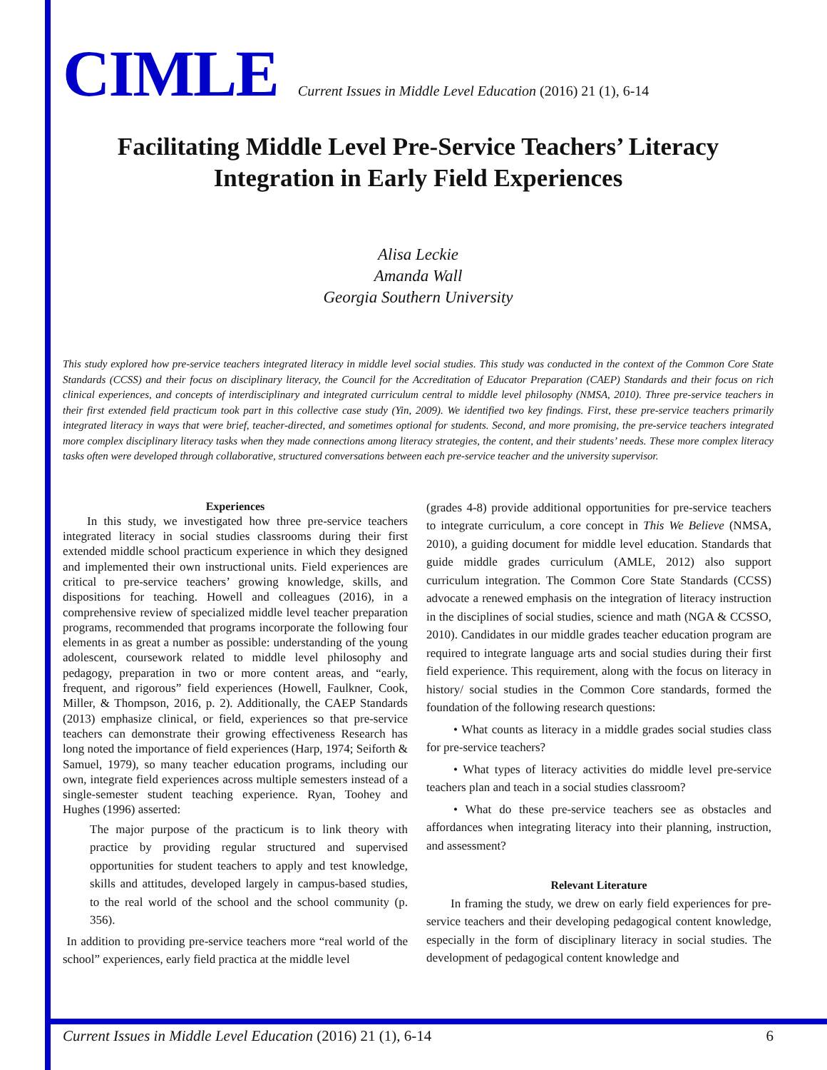CIMLE Current Issues in Middle Level Education (2016) 21 (1), 6-14
Facilitating Middle Level Pre-Service Teachers’ Literacy Integration in Early Field Experiences
Alisa Leckie
Amanda Wall
Georgia Southern University
This study explored how pre-service teachers integrated literacy in middle level social studies. This study was conducted in the context of the Common Core State Standards (CCSS) and their focus on disciplinary literacy, the Council for the Accreditation of Educator Preparation (CAEP) Standards and their focus on rich clinical experiences, and concepts of interdisciplinary and integrated curriculum central to middle level philosophy (NMSA, 2010). Three pre-service teachers in their first extended field practicum took part in this collective case study (Yin, 2009). We identified two key findings. First, these pre-service teachers primarily integrated literacy in ways that were brief, teacher-directed, and sometimes optional for students. Second, and more promising, the pre-service teachers integrated more complex disciplinary literacy tasks when they made connections among literacy strategies, the content, and their students’ needs. These more complex literacy tasks often were developed through collaborative, structured conversations between each pre-service teacher and the university supervisor.
Experiences
In this study, we investigated how three pre-service teachers integrated literacy in social studies classrooms during their first extended middle school practicum experience in which they designed and implemented their own instructional units. Field experiences are critical to pre-service teachers’ growing knowledge, skills, and dispositions for teaching. Howell and colleagues (2016), in a comprehensive review of specialized middle level teacher preparation programs, recommended that programs incorporate the following four elements in as great a number as possible: understanding of the young adolescent, coursework related to middle level philosophy and pedagogy, preparation in two or more content areas, and “early, frequent, and rigorous” field experiences (Howell, Faulkner, Cook, Miller, & Thompson, 2016, p. 2). Additionally, the CAEP Standards (2013) emphasize clinical, or field, experiences so that pre-service teachers can demonstrate their growing effectiveness Research has long noted the importance of field experiences (Harp, 1974; Seiforth & Samuel, 1979), so many teacher education programs, including our own, integrate field experiences across multiple semesters instead of a single-semester student teaching experience. Ryan, Toohey and Hughes (1996) asserted:
The major purpose of the practicum is to link theory with practice by providing regular structured and supervised opportunities for student teachers to apply and test knowledge, skills and attitudes, developed largely in campus-based studies, to the real world of the school and the school community (p. 356).
In addition to providing pre-service teachers more “real world of the school” experiences, early field practica at the middle level
(grades 4-8) provide additional opportunities for pre-service teachers to integrate curriculum, a core concept in This We Believe (NMSA, 2010), a guiding document for middle level education. Standards that guide middle grades curriculum (AMLE, 2012) also support curriculum integration. The Common Core State Standards (CCSS) advocate a renewed emphasis on the integration of literacy instruction in the disciplines of social studies, science and math (NGA & CCSSO, 2010). Candidates in our middle grades teacher education program are required to integrate language arts and social studies during their first field experience. This requirement, along with the focus on literacy in history/ social studies in the Common Core standards, formed the foundation of the following research questions:
• What counts as literacy in a middle grades social studies class for pre-service teachers?
• What types of literacy activities do middle level pre-service teachers plan and teach in a social studies classroom?
• What do these pre-service teachers see as obstacles and affordances when integrating literacy into their planning, instruction, and assessment?
Relevant Literature
In framing the study, we drew on early field experiences for pre-service teachers and their developing pedagogical content knowledge, especially in the form of disciplinary literacy in social studies. The development of pedagogical content knowledge and
Current Issues in Middle Level Education (2016) 21 (1), 6-14 6